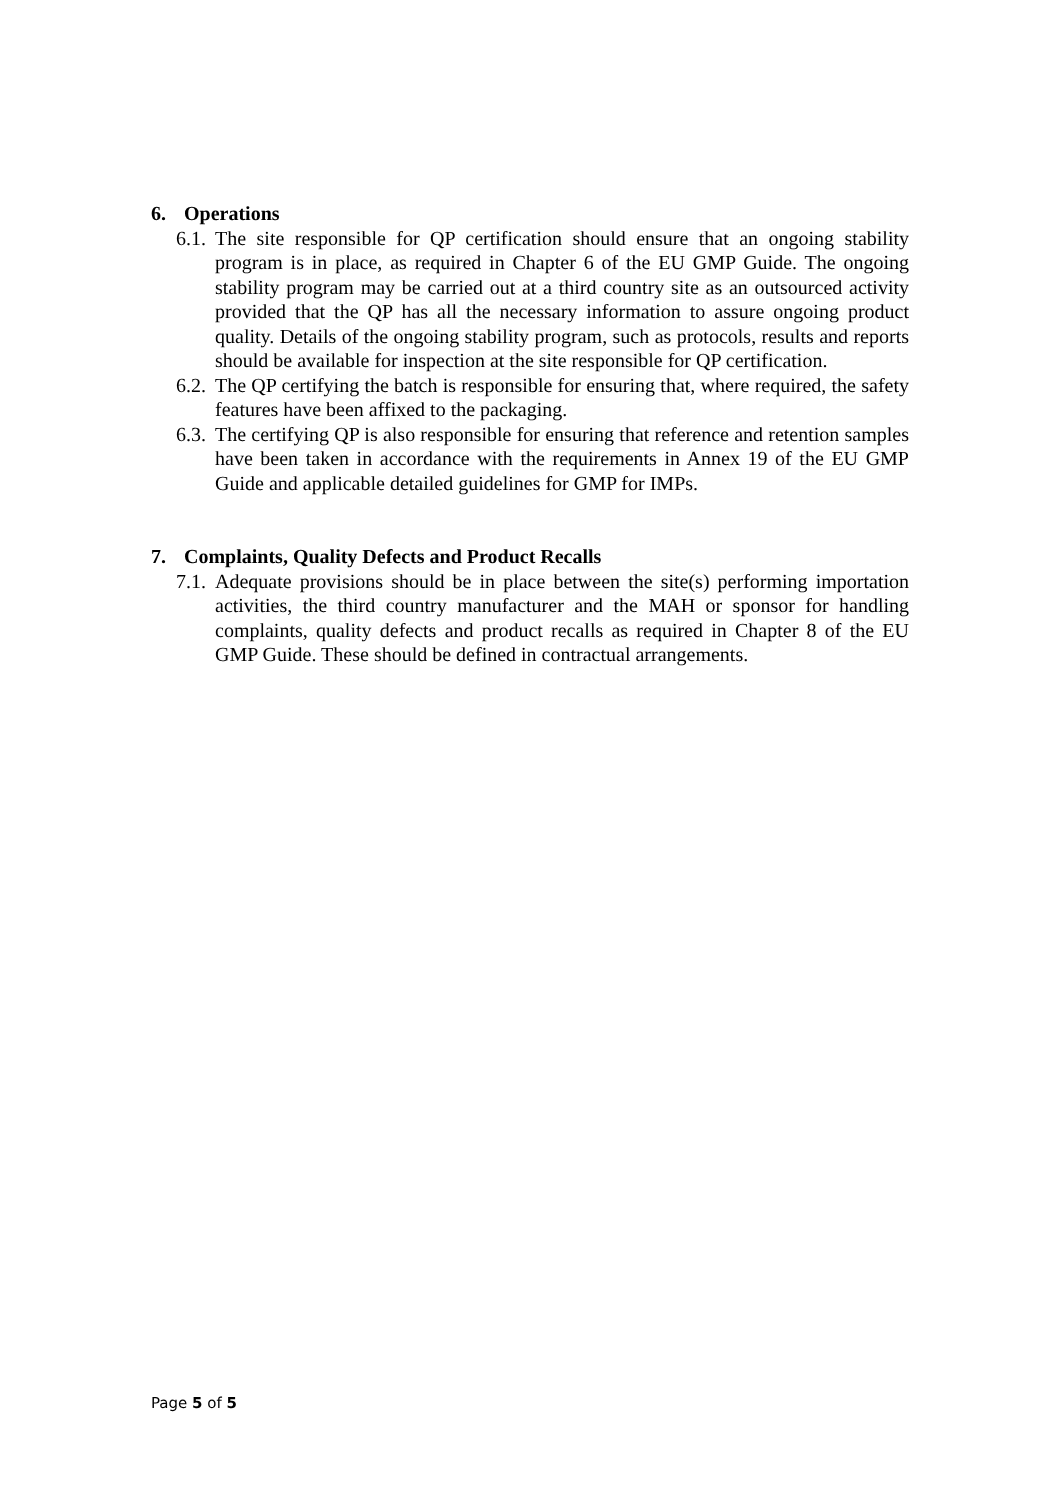6. Operations
6.1. The site responsible for QP certification should ensure that an ongoing stability program is in place, as required in Chapter 6 of the EU GMP Guide. The ongoing stability program may be carried out at a third country site as an outsourced activity provided that the QP has all the necessary information to assure ongoing product quality. Details of the ongoing stability program, such as protocols, results and reports should be available for inspection at the site responsible for QP certification.
6.2. The QP certifying the batch is responsible for ensuring that, where required, the safety features have been affixed to the packaging.
6.3. The certifying QP is also responsible for ensuring that reference and retention samples have been taken in accordance with the requirements in Annex 19 of the EU GMP Guide and applicable detailed guidelines for GMP for IMPs.
7. Complaints, Quality Defects and Product Recalls
7.1. Adequate provisions should be in place between the site(s) performing importation activities, the third country manufacturer and the MAH or sponsor for handling complaints, quality defects and product recalls as required in Chapter 8 of the EU GMP Guide. These should be defined in contractual arrangements.
Page 5 of 5